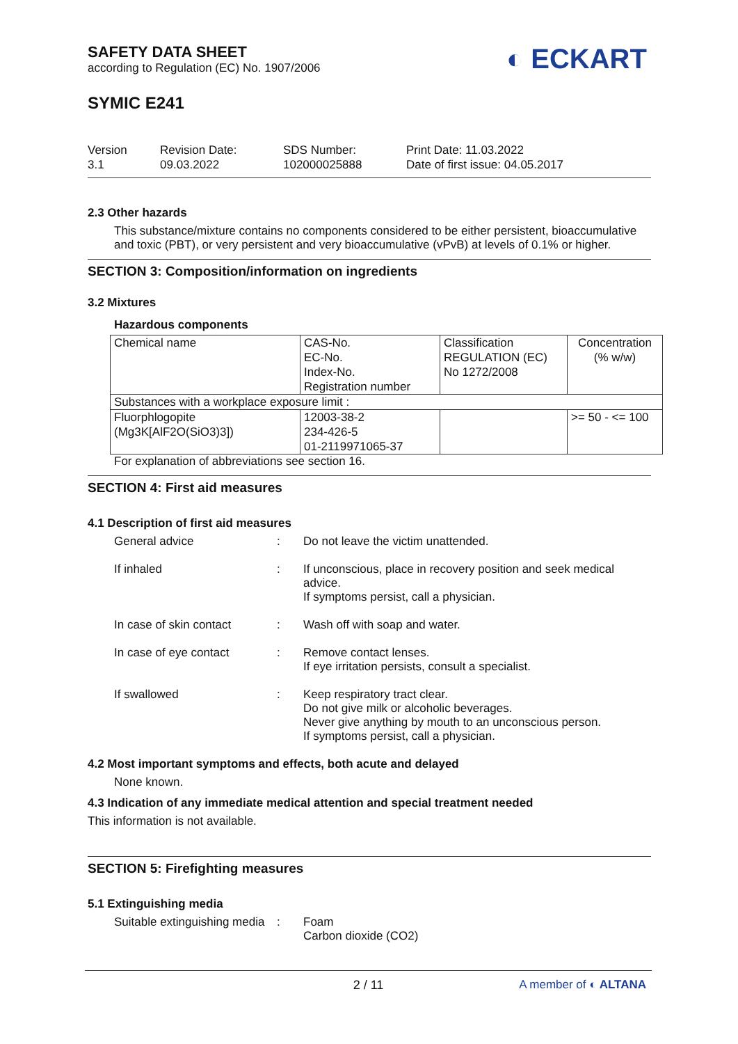SAFETY DATA SHEET
according to Regulation (EC) No. 1907/2006
SYMIC E241
◐ ECKART
Version
3.1
Revision Date:
09.03.2022
SDS Number:
102000025888
Print Date: 11.03.2022
Date of first issue: 04.05.2017
2.3 Other hazards
This substance/mixture contains no components considered to be either persistent, bioaccumulative and toxic (PBT), or very persistent and very bioaccumulative (vPvB) at levels of 0.1% or higher.
SECTION 3: Composition/information on ingredients
3.2 Mixtures
Hazardous components
| Chemical name | CAS-No. EC-No. Index-No. Registration number | Classification REGULATION (EC) No 1272/2008 | Concentration (% w/w) |
| Substances with a workplace exposure limit : | | | |
| Fluorphlogopite (Mg3K[AlF2O(SiO3)3]) | 12003-38-2 234-426-5 01-2119971065-37 | | >= 50 - <= 100 |
For explanation of abbreviations see section 16.
SECTION 4: First aid measures
4.1 Description of first aid measures
| General advice | : | Do not leave the victim unattended. |
| If inhaled | : | If unconscious, place in recovery position and seek medical advice. If symptoms persist, call a physician. |
| In case of skin contact | : | Wash off with soap and water. |
| In case of eye contact | : | Remove contact lenses. If eye irritation persists, consult a specialist. |
| If swallowed | : | Keep respiratory tract clear. Do not give milk or alcoholic beverages. Never give anything by mouth to an unconscious person. If symptoms persist, call a physician. |
4.2 Most important symptoms and effects, both acute and delayed
None known.
4.3 Indication of any immediate medical attention and special treatment needed
This information is not available.
SECTION 5: Firefighting measures
5.1 Extinguishing media
| Suitable extinguishing media | : | Foam Carbon dioxide (CO2) |
2 / 11
A member of ◐ ALTANA